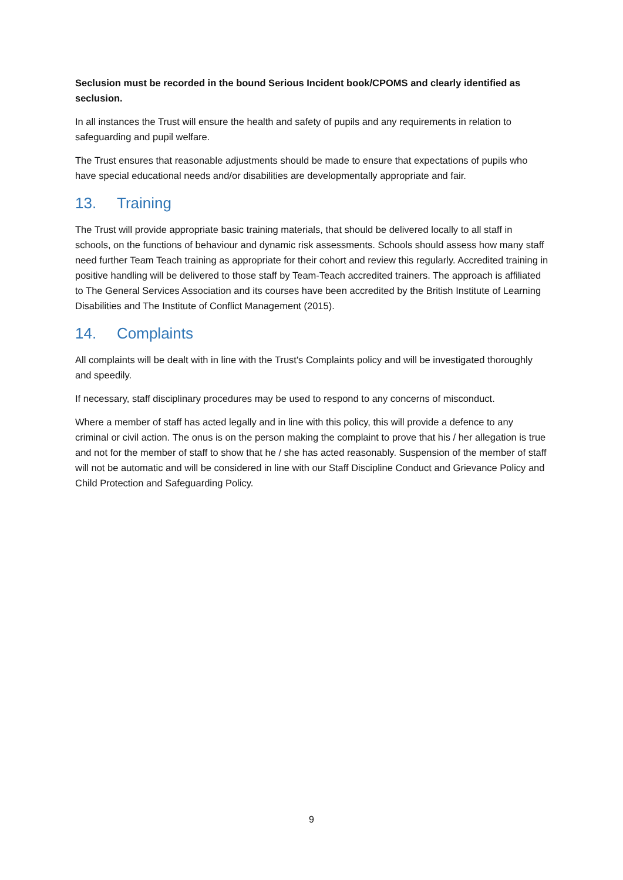Seclusion must be recorded in the bound Serious Incident book/CPOMS and clearly identified as seclusion.
In all instances the Trust will ensure the health and safety of pupils and any requirements in relation to safeguarding and pupil welfare.
The Trust ensures that reasonable adjustments should be made to ensure that expectations of pupils who have special educational needs and/or disabilities are developmentally appropriate and fair.
13. Training
The Trust will provide appropriate basic training materials, that should be delivered locally to all staff in schools, on the functions of behaviour and dynamic risk assessments. Schools should assess how many staff need further Team Teach training as appropriate for their cohort and review this regularly. Accredited training in positive handling will be delivered to those staff by Team-Teach accredited trainers. The approach is affiliated to The General Services Association and its courses have been accredited by the British Institute of Learning Disabilities and The Institute of Conflict Management (2015).
14. Complaints
All complaints will be dealt with in line with the Trust's Complaints policy and will be investigated thoroughly and speedily.
If necessary, staff disciplinary procedures may be used to respond to any concerns of misconduct.
Where a member of staff has acted legally and in line with this policy, this will provide a defence to any criminal or civil action. The onus is on the person making the complaint to prove that his / her allegation is true and not for the member of staff to show that he / she has acted reasonably. Suspension of the member of staff will not be automatic and will be considered in line with our Staff Discipline Conduct and Grievance Policy and Child Protection and Safeguarding Policy.
9